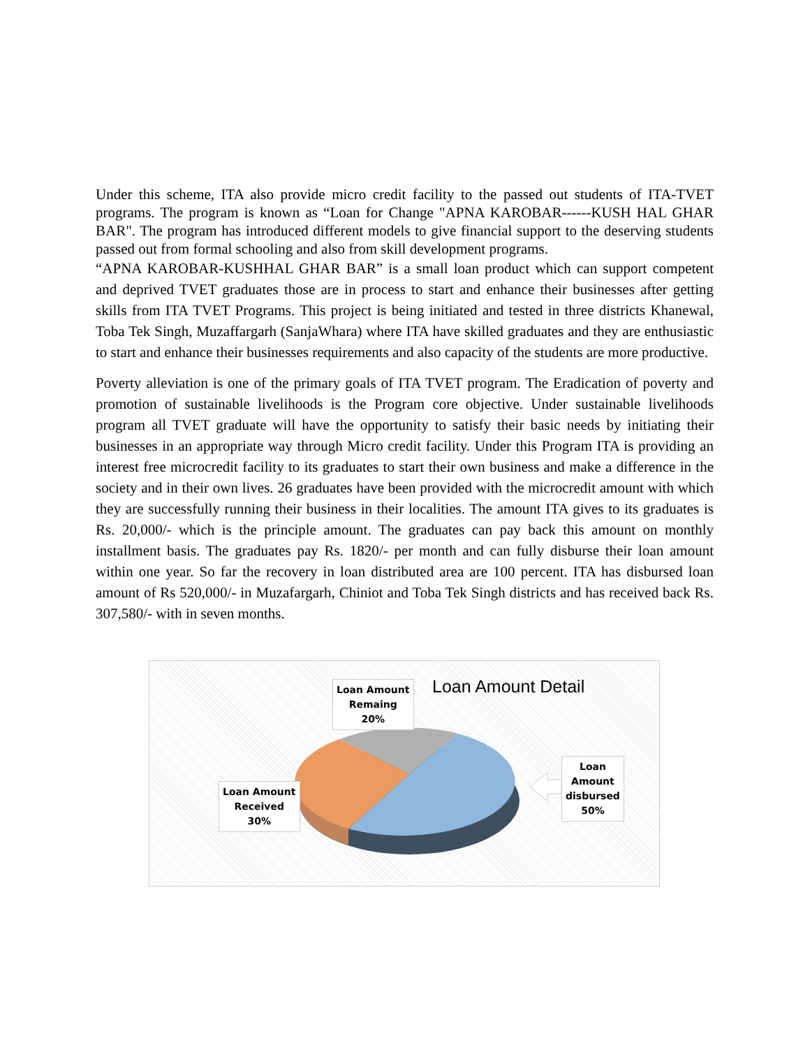Under this scheme, ITA also provide micro credit facility to the passed out students of ITA-TVET programs. The program is known as “Loan for Change "APNA KAROBAR------KUSH HAL GHAR BAR". The program has introduced different models to give financial support to the deserving students passed out from formal schooling and also from skill development programs.
“APNA KAROBAR-KUSHHAL GHAR BAR” is a small loan product which can support competent and deprived TVET graduates those are in process to start and enhance their businesses after getting skills from ITA TVET Programs. This project is being initiated and tested in three districts Khanewal, Toba Tek Singh, Muzaffargarh (SanjaWhara) where ITA have skilled graduates and they are enthusiastic to start and enhance their businesses requirements and also capacity of the students are more productive.
Poverty alleviation is one of the primary goals of ITA TVET program. The Eradication of poverty and promotion of sustainable livelihoods is the Program core objective. Under sustainable livelihoods program all TVET graduate will have the opportunity to satisfy their basic needs by initiating their businesses in an appropriate way through Micro credit facility. Under this Program ITA is providing an interest free microcredit facility to its graduates to start their own business and make a difference in the society and in their own lives. 26 graduates have been provided with the microcredit amount with which they are successfully running their business in their localities. The amount ITA gives to its graduates is Rs. 20,000/- which is the principle amount. The graduates can pay back this amount on monthly installment basis. The graduates pay Rs. 1820/- per month and can fully disburse their loan amount within one year. So far the recovery in loan distributed area are 100 percent. ITA has disbursed loan amount of Rs 520,000/- in Muzafargarh, Chiniot and Toba Tek Singh districts and has received back Rs. 307,580/- with in seven months.
Loan Amount Detail
Loan Amount
Remaing
20%
Loan Amount
Received
30%
Loan
Amount
disbursed
50%